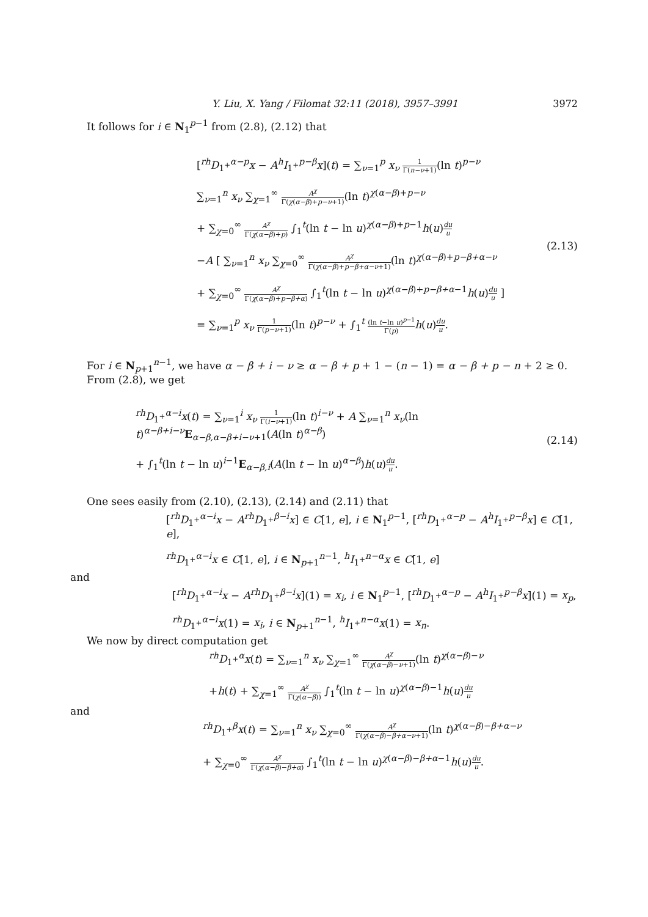Y. Liu, X. Yang / Filomat 32:11 (2018), 3957–3991 3972
It follows for i ∈ N<sub>1</sub><sup>p−1</sup> from (2.8), (2.12) that
[<sup>rh</sup>D<sub>1<sup>+</sup></sub><sup>α−p</sup>x − A<sup>h</sup>I<sub>1<sup>+</sup></sub><sup>p−β</sup>x](t) = ∑<sub>ν=1</sub><sup>p</sup> x<sub>ν</sub> 1 Γ(n−ν+1)(ln t)<sup>p−ν</sup>
∑<sub>ν=1</sub><sup>n</sup> x<sub>ν</sub> ∑<sub>χ=1</sub><sup>∞</sup> A<sup>χ</sup> Γ(χ(α−β)+p−ν+1)(ln t)<sup>χ(α−β)+p−ν</sup>
+ ∑<sub>χ=0</sub><sup>∞</sup> A<sup>χ</sup> Γ(χ(α−β)+p) ∫<sub>1</sub><sup>t</sup>(ln t − ln u)<sup>χ(α−β)+p−1</sup>h(u)du u
−A [ ∑<sub>ν=1</sub><sup>n</sup> x<sub>ν</sub> ∑<sub>χ=0</sub><sup>∞</sup> A<sup>χ</sup> Γ(χ(α−β)+p−β+α−ν+1)(ln t)<sup>χ(α−β)+p−β+α−ν</sup>
+ ∑<sub>χ=0</sub><sup>∞</sup> A<sup>χ</sup> Γ(χ(α−β)+p−β+α) ∫<sub>1</sub><sup>t</sup>(ln t − ln u)<sup>χ(α−β)+p−β+α−1</sup>h(u)du u ]
= ∑<sub>ν=1</sub><sup>p</sup> x<sub>ν</sub> 1 Γ(p−ν+1)(ln t)<sup>p−ν</sup> + ∫<sub>1</sub><sup>t</sup> (ln t−ln u)<sup>p−1</sup> Γ(p) h(u)du u.
(2.13)
For i ∈ N<sub>p+1</sub><sup>n−1</sup>, we have α − β + i − ν ≥ α − β + p + 1 − (n − 1) = α − β + p − n + 2 ≥ 0. From (2.8), we get
<sup>rh</sup>D<sub>1<sup>+</sup></sub><sup>α−i</sup>x(t) = ∑<sub>ν=1</sub><sup>i</sup> x<sub>ν</sub> 1 Γ(i−ν+1)(ln t)<sup>i−ν</sup> + A ∑<sub>ν=1</sub><sup>n</sup> x<sub>ν</sub>(ln t)<sup>α−β+i−ν</sup>E<sub>α−β,α−β+i−ν+1</sub>(A(ln t)<sup>α−β</sup>)
+ ∫<sub>1</sub><sup>t</sup>(ln t − ln u)<sup>i−1</sup>E<sub>α−β,i</sub>(A(ln t − ln u)<sup>α−β</sup>)h(u)du u.
(2.14)
One sees easily from (2.10), (2.13), (2.14) and (2.11) that
[<sup>rh</sup>D<sub>1<sup>+</sup></sub><sup>α−i</sup>x − A<sup>rh</sup>D<sub>1<sup>+</sup></sub><sup>β−i</sup>x] ∈ C[1, e], i ∈ N<sub>1</sub><sup>p−1</sup>, [<sup>rh</sup>D<sub>1<sup>+</sup></sub><sup>α−p</sup> − A<sup>h</sup>I<sub>1<sup>+</sup></sub><sup>p−β</sup>x] ∈ C[1, e],
<sup>rh</sup>D<sub>1<sup>+</sup></sub><sup>α−i</sup>x ∈ C[1, e], i ∈ N<sub>p+1</sub><sup>n−1</sup>, <sup>h</sup>I<sub>1<sup>+</sup></sub><sup>n−α</sup>x ∈ C[1, e]
and
[<sup>rh</sup>D<sub>1<sup>+</sup></sub><sup>α−i</sup>x − A<sup>rh</sup>D<sub>1<sup>+</sup></sub><sup>β−i</sup>x](1) = x<sub>i</sub>, i ∈ N<sub>1</sub><sup>p−1</sup>, [<sup>rh</sup>D<sub>1<sup>+</sup></sub><sup>α−p</sup> − A<sup>h</sup>I<sub>1<sup>+</sup></sub><sup>p−β</sup>x](1) = x<sub>p</sub>,
<sup>rh</sup>D<sub>1<sup>+</sup></sub><sup>α−i</sup>x(1) = x<sub>i</sub>, i ∈ N<sub>p+1</sub><sup>n−1</sup>, <sup>h</sup>I<sub>1<sup>+</sup></sub><sup>n−α</sup>x(1) = x<sub>n</sub>.
We now by direct computation get
<sup>rh</sup>D<sub>1<sup>+</sup></sub><sup>α</sup>x(t) = ∑<sub>ν=1</sub><sup>n</sup> x<sub>ν</sub> ∑<sub>χ=1</sub><sup>∞</sup> A<sup>χ</sup> Γ(χ(α−β)−ν+1)(ln t)<sup>χ(α−β)−ν</sup>
+h(t) + ∑<sub>χ=1</sub><sup>∞</sup> A<sup>χ</sup> Γ(χ(α−β)) ∫<sub>1</sub><sup>t</sup>(ln t − ln u)<sup>χ(α−β)−1</sup>h(u)du u
and
<sup>rh</sup>D<sub>1<sup>+</sup></sub><sup>β</sup>x(t) = ∑<sub>ν=1</sub><sup>n</sup> x<sub>ν</sub> ∑<sub>χ=0</sub><sup>∞</sup> A<sup>χ</sup> Γ(χ(α−β)−β+α−ν+1)(ln t)<sup>χ(α−β)−β+α−ν</sup>
+ ∑<sub>χ=0</sub><sup>∞</sup> A<sup>χ</sup> Γ(χ(α−β)−β+α) ∫<sub>1</sub><sup>t</sup>(ln t − ln u)<sup>χ(α−β)−β+α−1</sup>h(u)du u.